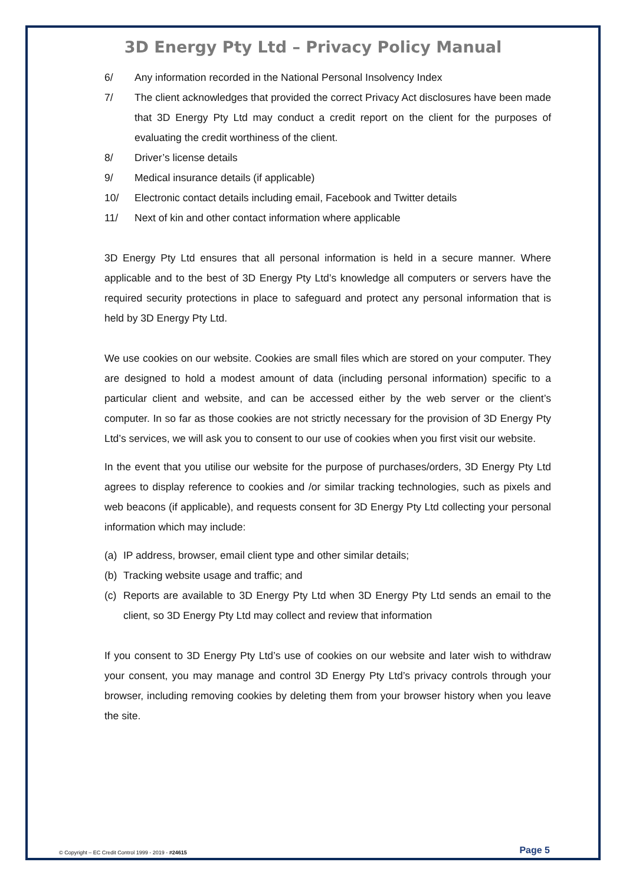3D Energy Pty Ltd – Privacy Policy Manual
6/ Any information recorded in the National Personal Insolvency Index
7/ The client acknowledges that provided the correct Privacy Act disclosures have been made that 3D Energy Pty Ltd may conduct a credit report on the client for the purposes of evaluating the credit worthiness of the client.
8/ Driver’s license details
9/ Medical insurance details (if applicable)
10/ Electronic contact details including email, Facebook and Twitter details
11/ Next of kin and other contact information where applicable
3D Energy Pty Ltd ensures that all personal information is held in a secure manner. Where applicable and to the best of 3D Energy Pty Ltd’s knowledge all computers or servers have the required security protections in place to safeguard and protect any personal information that is held by 3D Energy Pty Ltd.
We use cookies on our website. Cookies are small files which are stored on your computer. They are designed to hold a modest amount of data (including personal information) specific to a particular client and website, and can be accessed either by the web server or the client’s computer. In so far as those cookies are not strictly necessary for the provision of 3D Energy Pty Ltd’s services, we will ask you to consent to our use of cookies when you first visit our website.
In the event that you utilise our website for the purpose of purchases/orders, 3D Energy Pty Ltd agrees to display reference to cookies and /or similar tracking technologies, such as pixels and web beacons (if applicable), and requests consent for 3D Energy Pty Ltd collecting your personal information which may include:
(a) IP address, browser, email client type and other similar details;
(b) Tracking website usage and traffic; and
(c) Reports are available to 3D Energy Pty Ltd when 3D Energy Pty Ltd sends an email to the client, so 3D Energy Pty Ltd may collect and review that information
If you consent to 3D Energy Pty Ltd’s use of cookies on our website and later wish to withdraw your consent, you may manage and control 3D Energy Pty Ltd’s privacy controls through your browser, including removing cookies by deleting them from your browser history when you leave the site.
© Copyright – EC Credit Control 1999 - 2019 - #24615 Page 5